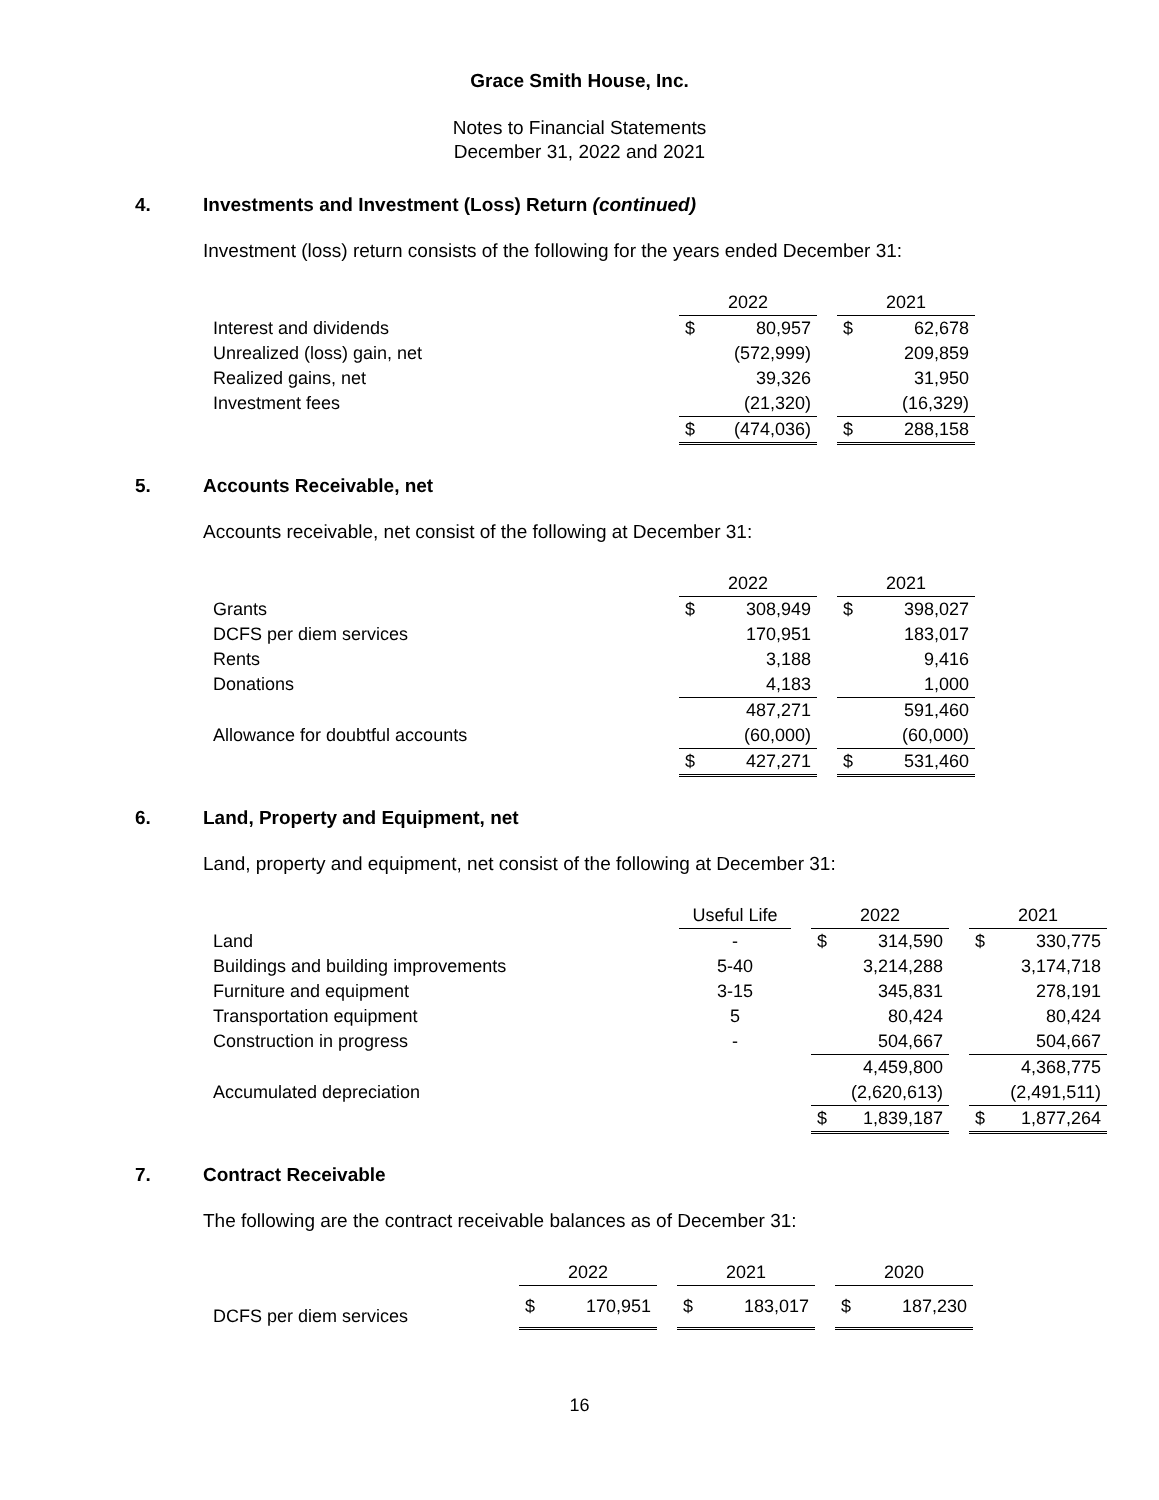Grace Smith House, Inc.
Notes to Financial Statements
December 31, 2022 and 2021
4. Investments and Investment (Loss) Return (continued)
Investment (loss) return consists of the following for the years ended December 31:
| | 2022 | | | 2021 | |
| --- | --- | --- | --- | --- | --- |
| Interest and dividends | $ | 80,957 | | $ | 62,678 |
| Unrealized (loss) gain, net | | (572,999) | | | 209,859 |
| Realized gains, net | | 39,326 | | | 31,950 |
| Investment fees | | (21,320) | | | (16,329) |
| | $ | (474,036) | | $ | 288,158 |
5. Accounts Receivable, net
Accounts receivable, net consist of the following at December 31:
| | 2022 | | | 2021 | |
| --- | --- | --- | --- | --- | --- |
| Grants | $ | 308,949 | | $ | 398,027 |
| DCFS per diem services | | 170,951 | | | 183,017 |
| Rents | | 3,188 | | | 9,416 |
| Donations | | 4,183 | | | 1,000 |
| | | 487,271 | | | 591,460 |
| Allowance for doubtful accounts | | (60,000) | | | (60,000) |
| | $ | 427,271 | | $ | 531,460 |
6. Land, Property and Equipment, net
Land, property and equipment, net consist of the following at December 31:
| | Useful Life | | 2022 | | | 2021 | |
| --- | --- | --- | --- | --- | --- | --- | --- |
| Land | - | | $ | 314,590 | | $ | 330,775 |
| Buildings and building improvements | 5-40 | | | 3,214,288 | | | 3,174,718 |
| Furniture and equipment | 3-15 | | | 345,831 | | | 278,191 |
| Transportation equipment | 5 | | | 80,424 | | | 80,424 |
| Construction in progress | - | | | 504,667 | | | 504,667 |
| | | | | 4,459,800 | | | 4,368,775 |
| Accumulated depreciation | | | | (2,620,613) | | | (2,491,511) |
| | | | $ | 1,839,187 | | $ | 1,877,264 |
7. Contract Receivable
The following are the contract receivable balances as of December 31:
| | 2022 | | | 2021 | | | 2020 | |
| --- | --- | --- | --- | --- | --- | --- | --- | --- |
| DCFS per diem services | $ | 170,951 | | $ | 183,017 | | $ | 187,230 |
16